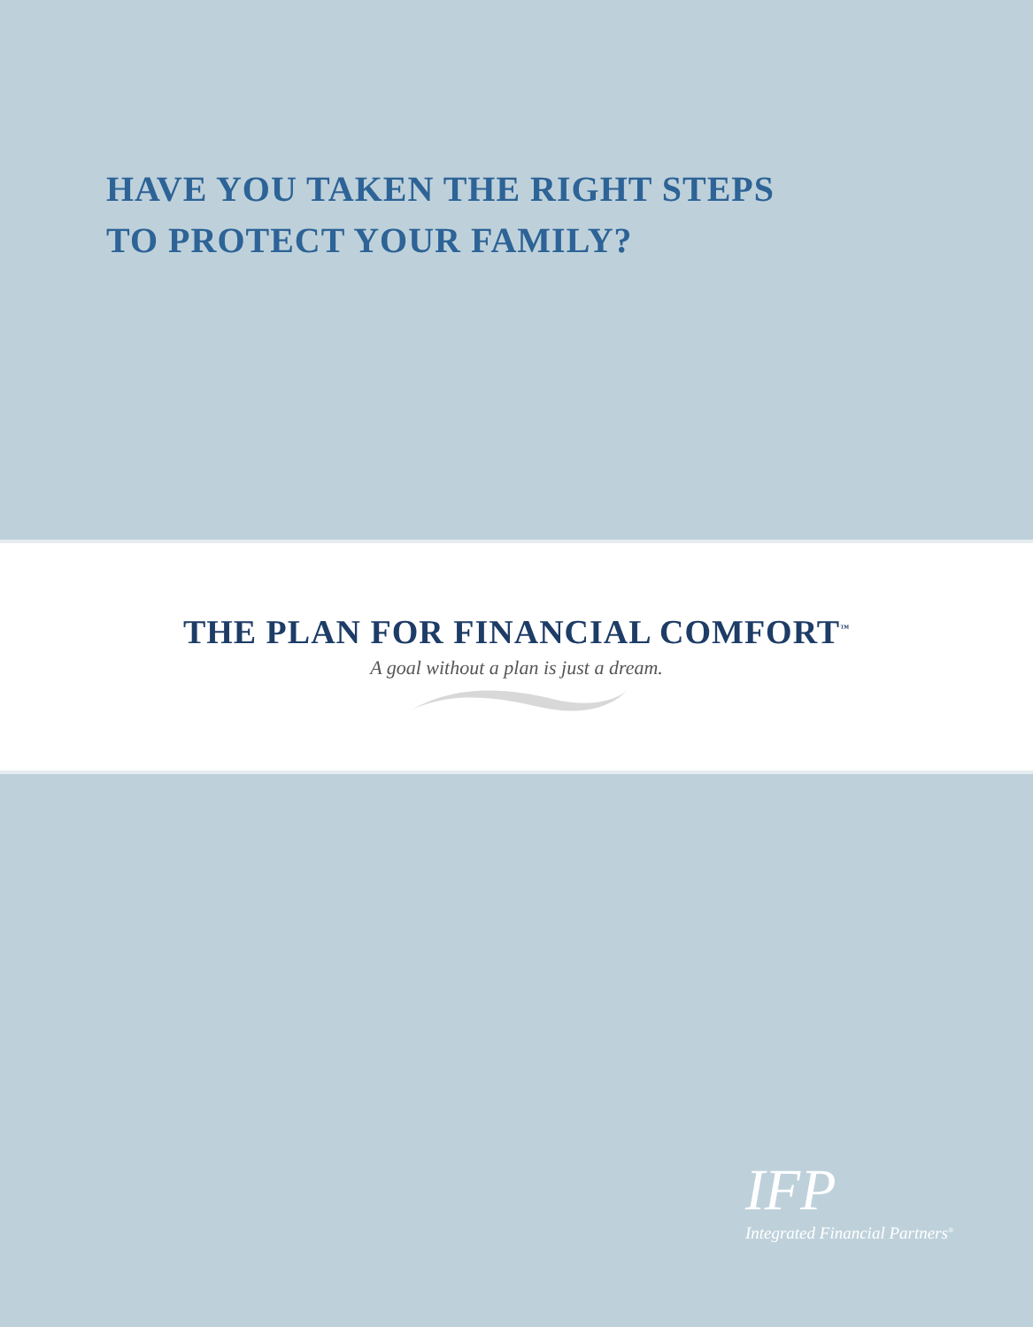HAVE YOU TAKEN THE RIGHT STEPS
TO PROTECT YOUR FAMILY?
THE PLAN FOR FINANCIAL COMFORT<sup>™</sup>
A goal without a plan is just a dream.
IFP
Integrated Financial Partners<sup>®</sup>